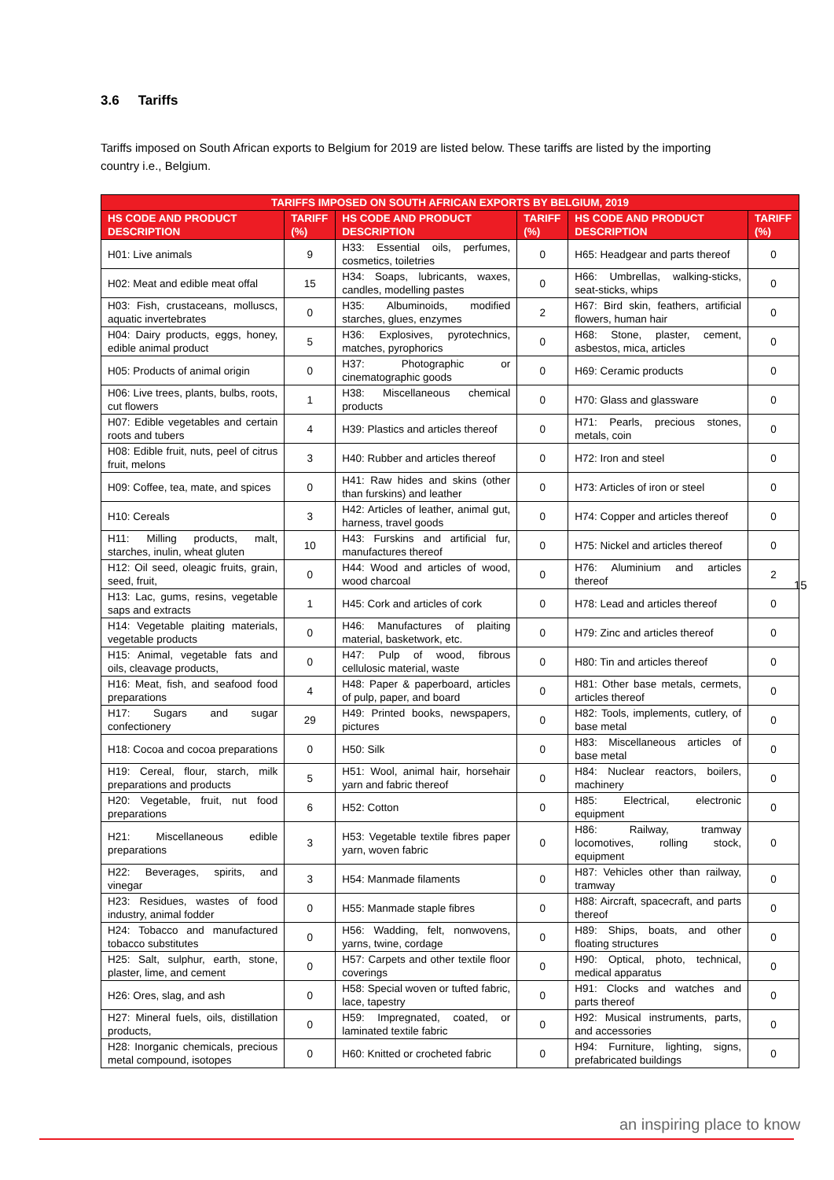3.6 Tariffs
Tariffs imposed on South African exports to Belgium for 2019 are listed below. These tariffs are listed by the importing country i.e., Belgium.
| TARIFFS IMPOSED ON SOUTH AFRICAN EXPORTS BY BELGIUM, 2019 | | | | | |
| --- | --- | --- | --- | --- | --- |
| HS CODE AND PRODUCT DESCRIPTION | TARIFF (%) | HS CODE AND PRODUCT DESCRIPTION | TARIFF (%) | HS CODE AND PRODUCT DESCRIPTION | TARIFF (%) |
| H01: Live animals | 9 | H33: Essential oils, perfumes, cosmetics, toiletries | 0 | H65: Headgear and parts thereof | 0 |
| H02: Meat and edible meat offal | 15 | H34: Soaps, lubricants, waxes, candles, modelling pastes | 0 | H66: Umbrellas, walking-sticks, seat-sticks, whips | 0 |
| H03: Fish, crustaceans, molluscs, aquatic invertebrates | 0 | H35: Albuminoids, modified starches, glues, enzymes | 2 | H67: Bird skin, feathers, artificial flowers, human hair | 0 |
| H04: Dairy products, eggs, honey, edible animal product | 5 | H36: Explosives, pyrotechnics, matches, pyrophorics | 0 | H68: Stone, plaster, cement, asbestos, mica, articles | 0 |
| H05: Products of animal origin | 0 | H37: Photographic or cinematographic goods | 0 | H69: Ceramic products | 0 |
| H06: Live trees, plants, bulbs, roots, cut flowers | 1 | H38: Miscellaneous chemical products | 0 | H70: Glass and glassware | 0 |
| H07: Edible vegetables and certain roots and tubers | 4 | H39: Plastics and articles thereof | 0 | H71: Pearls, precious stones, metals, coin | 0 |
| H08: Edible fruit, nuts, peel of citrus fruit, melons | 3 | H40: Rubber and articles thereof | 0 | H72: Iron and steel | 0 |
| H09: Coffee, tea, mate, and spices | 0 | H41: Raw hides and skins (other than furskins) and leather | 0 | H73: Articles of iron or steel | 0 |
| H10: Cereals | 3 | H42: Articles of leather, animal gut, harness, travel goods | 0 | H74: Copper and articles thereof | 0 |
| H11: Milling products, malt, starches, inulin, wheat gluten | 10 | H43: Furskins and artificial fur, manufactures thereof | 0 | H75: Nickel and articles thereof | 0 |
| H12: Oil seed, oleagic fruits, grain, seed, fruit, | 0 | H44: Wood and articles of wood, wood charcoal | 0 | H76: Aluminium and articles thereof | 2 |
| H13: Lac, gums, resins, vegetable saps and extracts | 1 | H45: Cork and articles of cork | 0 | H78: Lead and articles thereof | 0 |
| H14: Vegetable plaiting materials, vegetable products | 0 | H46: Manufactures of plaiting material, basketwork, etc. | 0 | H79: Zinc and articles thereof | 0 |
| H15: Animal, vegetable fats and oils, cleavage products, | 0 | H47: Pulp of wood, fibrous cellulosic material, waste | 0 | H80: Tin and articles thereof | 0 |
| H16: Meat, fish, and seafood food preparations | 4 | H48: Paper & paperboard, articles of pulp, paper, and board | 0 | H81: Other base metals, cermets, articles thereof | 0 |
| H17: Sugars and sugar confectionery | 29 | H49: Printed books, newspapers, pictures | 0 | H82: Tools, implements, cutlery, of base metal | 0 |
| H18: Cocoa and cocoa preparations | 0 | H50: Silk | 0 | H83: Miscellaneous articles of base metal | 0 |
| H19: Cereal, flour, starch, milk preparations and products | 5 | H51: Wool, animal hair, horsehair yarn and fabric thereof | 0 | H84: Nuclear reactors, boilers, machinery | 0 |
| H20: Vegetable, fruit, nut food preparations | 6 | H52: Cotton | 0 | H85: Electrical, electronic equipment | 0 |
| H21: Miscellaneous edible preparations | 3 | H53: Vegetable textile fibres paper yarn, woven fabric | 0 | H86: Railway, tramway locomotives, rolling stock, equipment | 0 |
| H22: Beverages, spirits, and vinegar | 3 | H54: Manmade filaments | 0 | H87: Vehicles other than railway, tramway | 0 |
| H23: Residues, wastes of food industry, animal fodder | 0 | H55: Manmade staple fibres | 0 | H88: Aircraft, spacecraft, and parts thereof | 0 |
| H24: Tobacco and manufactured tobacco substitutes | 0 | H56: Wadding, felt, nonwovens, yarns, twine, cordage | 0 | H89: Ships, boats, and other floating structures | 0 |
| H25: Salt, sulphur, earth, stone, plaster, lime, and cement | 0 | H57: Carpets and other textile floor coverings | 0 | H90: Optical, photo, technical, medical apparatus | 0 |
| H26: Ores, slag, and ash | 0 | H58: Special woven or tufted fabric, lace, tapestry | 0 | H91: Clocks and watches and parts thereof | 0 |
| H27: Mineral fuels, oils, distillation products, | 0 | H59: Impregnated, coated, or laminated textile fabric | 0 | H92: Musical instruments, parts, and accessories | 0 |
| H28: Inorganic chemicals, precious metal compound, isotopes | 0 | H60: Knitted or crocheted fabric | 0 | H94: Furniture, lighting, signs, prefabricated buildings | 0 |
15
an inspiring place to know